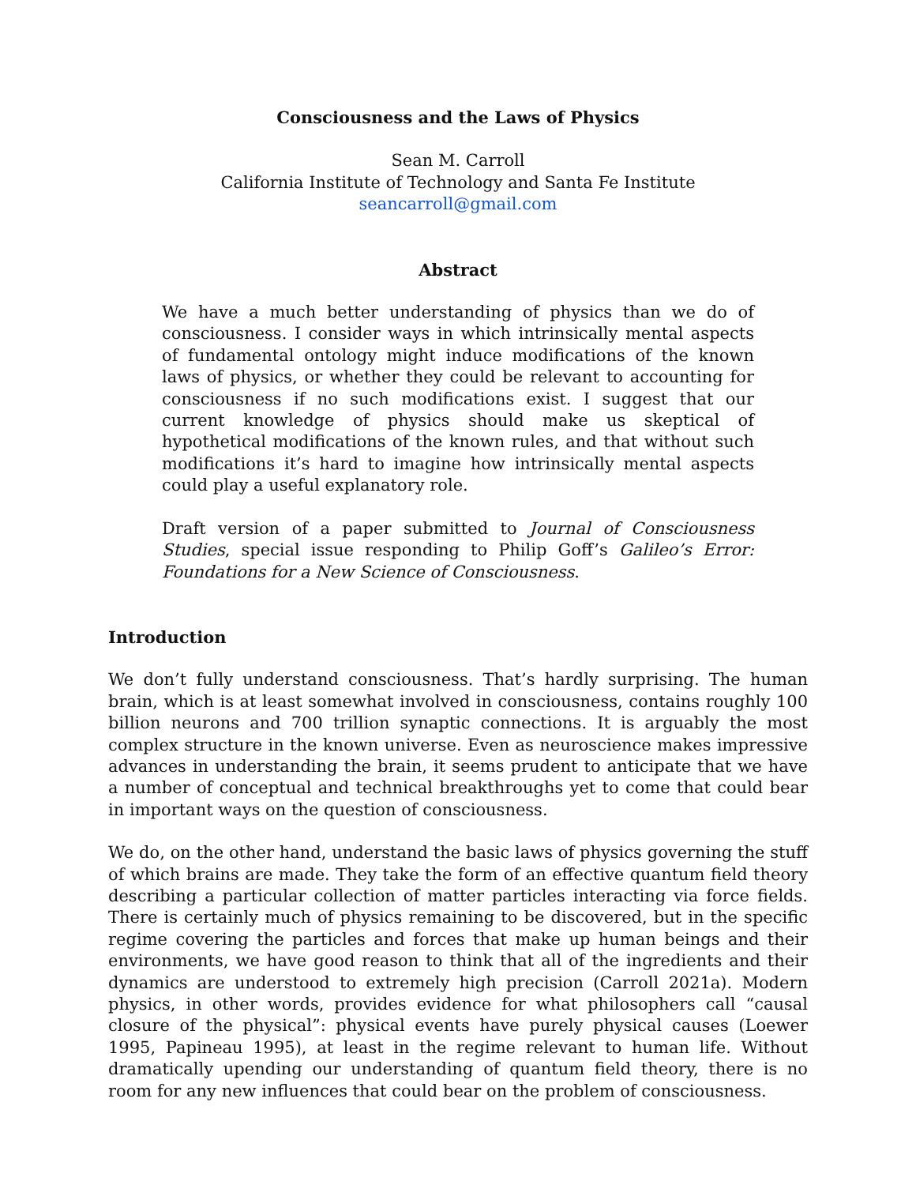Consciousness and the Laws of Physics
Sean M. Carroll
California Institute of Technology and Santa Fe Institute
seancarroll@gmail.com
Abstract
We have a much better understanding of physics than we do of consciousness. I consider ways in which intrinsically mental aspects of fundamental ontology might induce modifications of the known laws of physics, or whether they could be relevant to accounting for consciousness if no such modifications exist. I suggest that our current knowledge of physics should make us skeptical of hypothetical modifications of the known rules, and that without such modifications it’s hard to imagine how intrinsically mental aspects could play a useful explanatory role.
Draft version of a paper submitted to Journal of Consciousness Studies, special issue responding to Philip Goff’s Galileo’s Error: Foundations for a New Science of Consciousness.
Introduction
We don’t fully understand consciousness. That’s hardly surprising. The human brain, which is at least somewhat involved in consciousness, contains roughly 100 billion neurons and 700 trillion synaptic connections. It is arguably the most complex structure in the known universe. Even as neuroscience makes impressive advances in understanding the brain, it seems prudent to anticipate that we have a number of conceptual and technical breakthroughs yet to come that could bear in important ways on the question of consciousness.
We do, on the other hand, understand the basic laws of physics governing the stuff of which brains are made. They take the form of an effective quantum field theory describing a particular collection of matter particles interacting via force fields. There is certainly much of physics remaining to be discovered, but in the specific regime covering the particles and forces that make up human beings and their environments, we have good reason to think that all of the ingredients and their dynamics are understood to extremely high precision (Carroll 2021a). Modern physics, in other words, provides evidence for what philosophers call “causal closure of the physical”: physical events have purely physical causes (Loewer 1995, Papineau 1995), at least in the regime relevant to human life. Without dramatically upending our understanding of quantum field theory, there is no room for any new influences that could bear on the problem of consciousness.